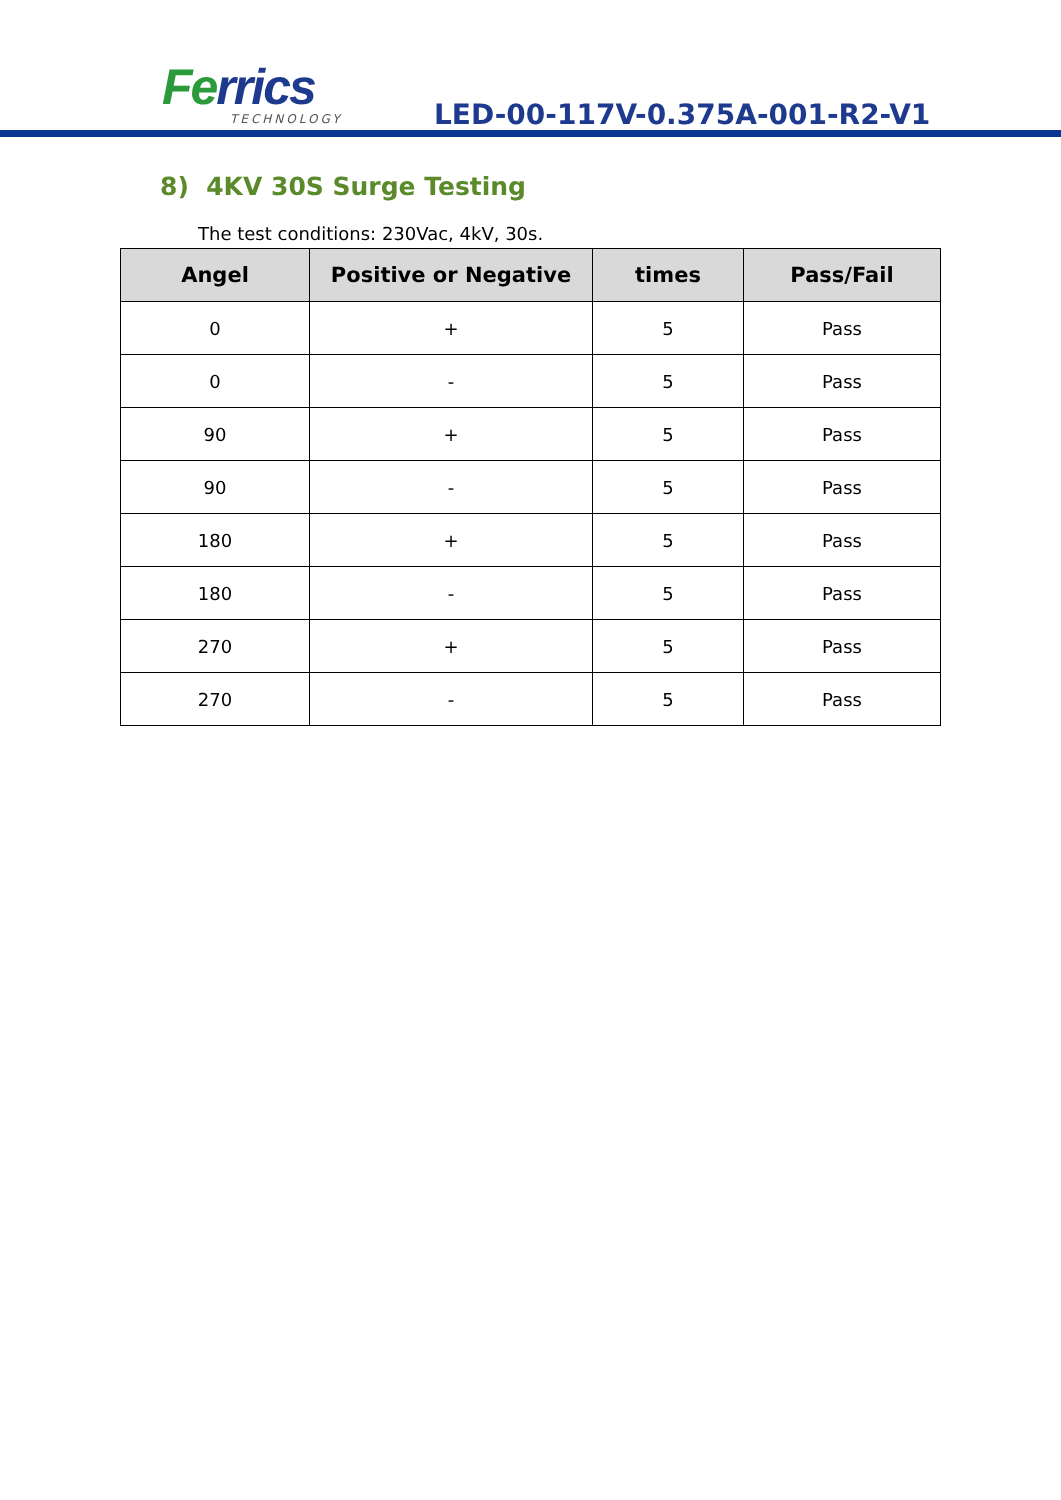Ferrics
TECHNOLOGY
LED-00-117V-0.375A-001-R2-V1
8) 4KV 30S Surge Testing
The test conditions: 230Vac, 4kV, 30s.
| Angel | Positive or Negative | times | Pass/Fail |
| --- | --- | --- | --- |
| 0 | + | 5 | Pass |
| 0 | - | 5 | Pass |
| 90 | + | 5 | Pass |
| 90 | - | 5 | Pass |
| 180 | + | 5 | Pass |
| 180 | - | 5 | Pass |
| 270 | + | 5 | Pass |
| 270 | - | 5 | Pass |